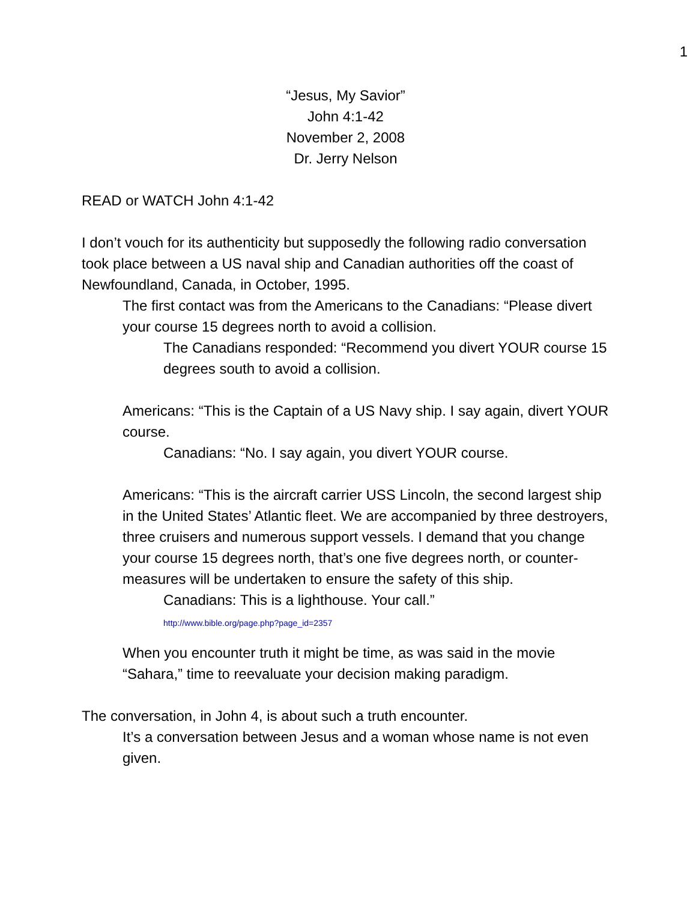1
“Jesus, My Savior”
John 4:1-42
November 2, 2008
Dr. Jerry Nelson
READ or WATCH John 4:1-42
I don’t vouch for its authenticity but supposedly the following radio conversation took place between a US naval ship and Canadian authorities off the coast of Newfoundland, Canada, in October, 1995.
The first contact was from the Americans to the Canadians: “Please divert your course 15 degrees north to avoid a collision.
The Canadians responded: “Recommend you divert YOUR course 15 degrees south to avoid a collision.
Americans: “This is the Captain of a US Navy ship. I say again, divert YOUR course.
Canadians: “No. I say again, you divert YOUR course.
Americans: “This is the aircraft carrier USS Lincoln, the second largest ship in the United States’ Atlantic fleet. We are accompanied by three destroyers, three cruisers and numerous support vessels. I demand that you change your course 15 degrees north, that’s one five degrees north, or counter-measures will be undertaken to ensure the safety of this ship.
Canadians: This is a lighthouse. Your call.”
http://www.bible.org/page.php?page_id=2357
When you encounter truth it might be time, as was said in the movie “Sahara,” time to reevaluate your decision making paradigm.
The conversation, in John 4, is about such a truth encounter.
It’s a conversation between Jesus and a woman whose name is not even given.